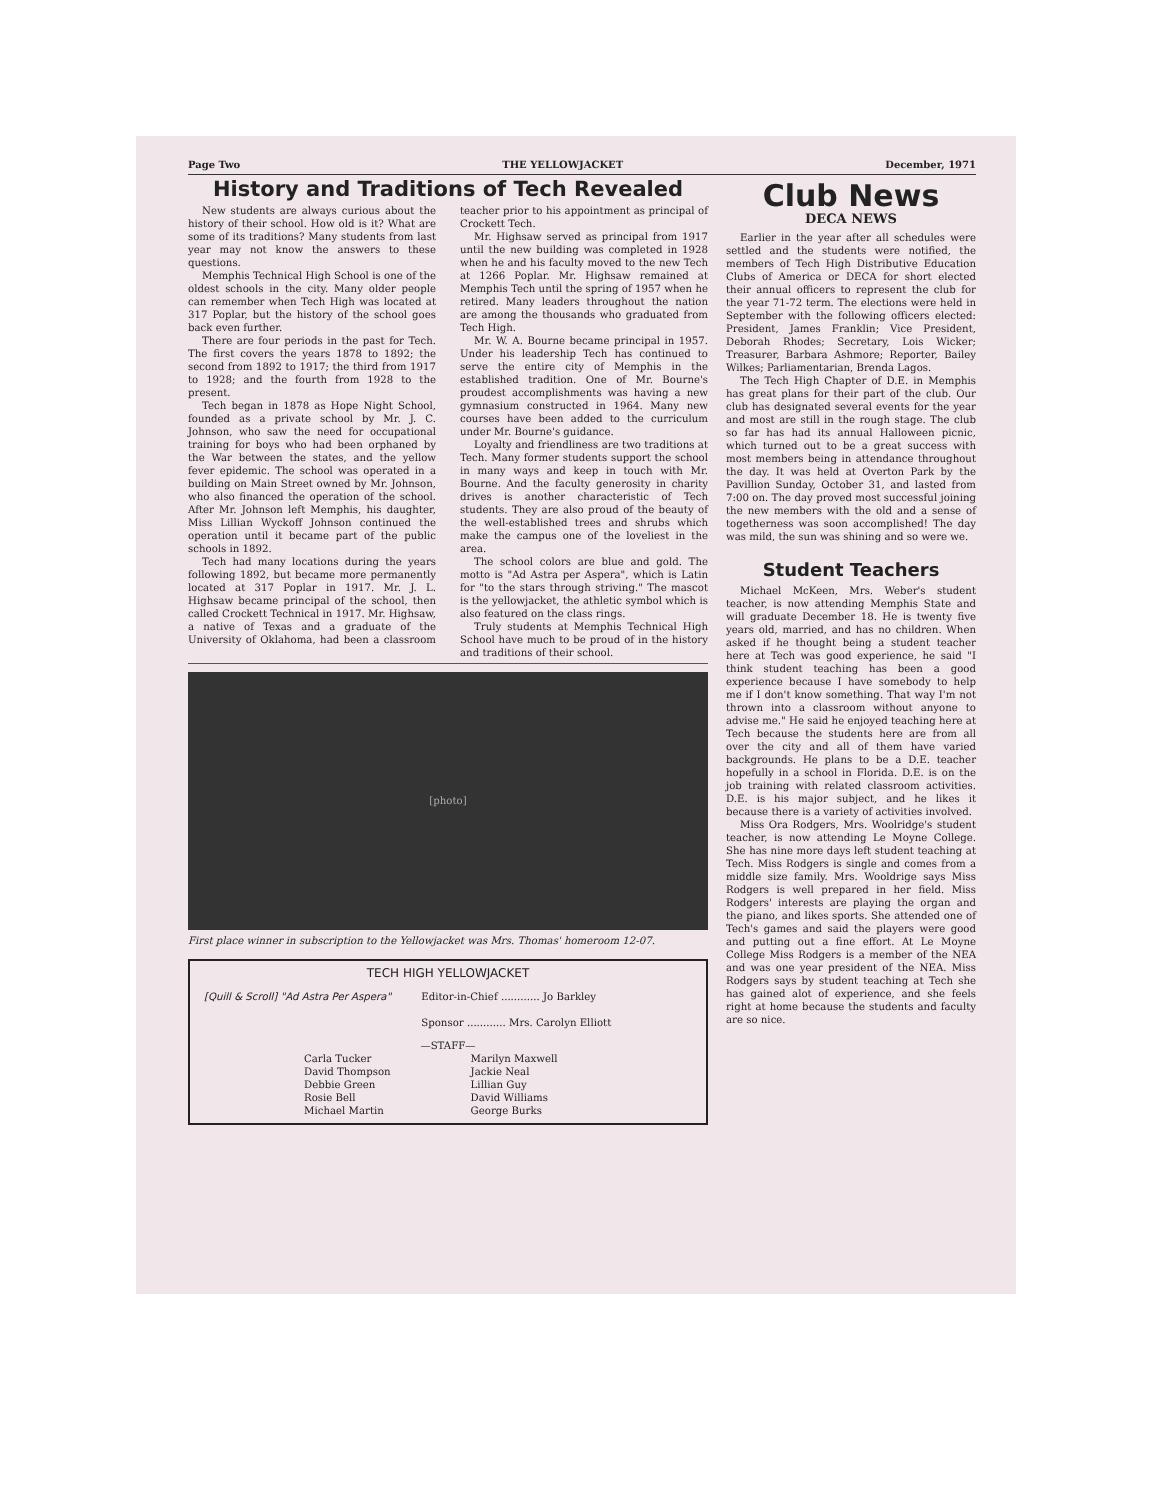Page Two THE YELLOWJACKET December, 1971
History and Traditions of Tech Revealed
New students are always curious about the history of their school. How old is it? What are some of its traditions? Many students from last year may not know the answers to these questions.
Memphis Technical High School is one of the oldest schools in the city. Many older people can remember when Tech High was located at 317 Poplar, but the history of the school goes back even further.
There are four periods in the past for Tech. The first covers the years 1878 to 1892; the second from 1892 to 1917; the third from 1917 to 1928; and the fourth from 1928 to the present.
Tech began in 1878 as Hope Night School, founded as a private school by Mr. J. C. Johnson, who saw the need for occupational training for boys who had been orphaned by the War between the states, and the yellow fever epidemic. The school was operated in a building on Main Street owned by Mr. Johnson, who also financed the operation of the school. After Mr. Johnson left Memphis, his daughter, Miss Lillian Wyckoff Johnson continued the operation until it became part of the public schools in 1892.
Tech had many locations during the years following 1892, but became more permanently located at 317 Poplar in 1917. Mr. J. L. Highsaw became principal of the school, then called Crockett Technical in 1917. Mr. Highsaw, a native of Texas and a graduate of the University of Oklahoma, had been a classroom teacher prior to his appointment as principal of Crockett Tech.
Mr. Highsaw served as principal from 1917 until the new building was completed in 1928 when he and his faculty moved to the new Tech at 1266 Poplar. Mr. Highsaw remained at Memphis Tech until the spring of 1957 when he retired. Many leaders throughout the nation are among the thousands who graduated from Tech High.
Mr. W. A. Bourne became principal in 1957. Under his leadership Tech has continued to serve the entire city of Memphis in the established tradition. One of Mr. Bourne's proudest accomplishments was having a new gymnasium constructed in 1964. Many new courses have been added to the curriculum under Mr. Bourne's guidance.
Loyalty and friendliness are two traditions at Tech. Many former students support the school in many ways and keep in touch with Mr. Bourne. And the faculty generosity in charity drives is another characteristic of Tech students. They are also proud of the beauty of the well-established trees and shrubs which make the campus one of the loveliest in the area.
The school colors are blue and gold. The motto is "Ad Astra per Aspera", which is Latin for "to the stars through striving." The mascot is the yellowjacket, the athletic symbol which is also featured on the class rings.
Truly students at Memphis Technical High School have much to be proud of in the history and traditions of their school.
[photo]
First place winner in subscription to the Yellowjacket was Mrs. Thomas' homeroom 12-07.
TECH HIGH YELLOWJACKET
[Quill & Scroll] "Ad Astra Per Aspera"
Editor-in-Chief ............ Jo Barkley
Sponsor ............ Mrs. Carolyn Elliott
—STAFF—
Carla Tucker
David Thompson
Debbie Green
Rosie Bell
Michael Martin
Marilyn Maxwell
Jackie Neal
Lillian Guy
David Williams
George Burks
Club News
DECA NEWS
Earlier in the year after all schedules were settled and the students were notified, the members of Tech High Distributive Education Clubs of America or DECA for short elected their annual officers to represent the club for the year 71-72 term. The elections were held in September with the following officers elected: President, James Franklin; Vice President, Deborah Rhodes; Secretary, Lois Wicker; Treasurer, Barbara Ashmore; Reporter, Bailey Wilkes; Parliamentarian, Brenda Lagos.
The Tech High Chapter of D.E. in Memphis has great plans for their part of the club. Our club has designated several events for the year and most are still in the rough stage. The club so far has had its annual Halloween picnic, which turned out to be a great success with most members being in attendance throughout the day. It was held at Overton Park by the Pavillion Sunday, October 31, and lasted from 7:00 on. The day proved most successful joining the new members with the old and a sense of togetherness was soon accomplished! The day was mild, the sun was shining and so were we.
Student Teachers
Michael McKeen, Mrs. Weber's student teacher, is now attending Memphis State and will graduate December 18. He is twenty five years old, married, and has no children. When asked if he thought being a student teacher here at Tech was good experience, he said "I think student teaching has been a good experience because I have somebody to help me if I don't know something. That way I'm not thrown into a classroom without anyone to advise me." He said he enjoyed teaching here at Tech because the students here are from all over the city and all of them have varied backgrounds. He plans to be a D.E. teacher hopefully in a school in Florida. D.E. is on the job training with related classroom activities. D.E. is his major subject, and he likes it because there is a variety of activities involved.
Miss Ora Rodgers, Mrs. Woolridge's student teacher, is now attending Le Moyne College. She has nine more days left student teaching at Tech. Miss Rodgers is single and comes from a middle size family. Mrs. Wooldrige says Miss Rodgers is well prepared in her field. Miss Rodgers' interests are playing the organ and the piano, and likes sports. She attended one of Tech's games and said the players were good and putting out a fine effort. At Le Moyne College Miss Rodgers is a member of the NEA and was one year president of the NEA. Miss Rodgers says by student teaching at Tech she has gained alot of experience, and she feels right at home because the students and faculty are so nice.